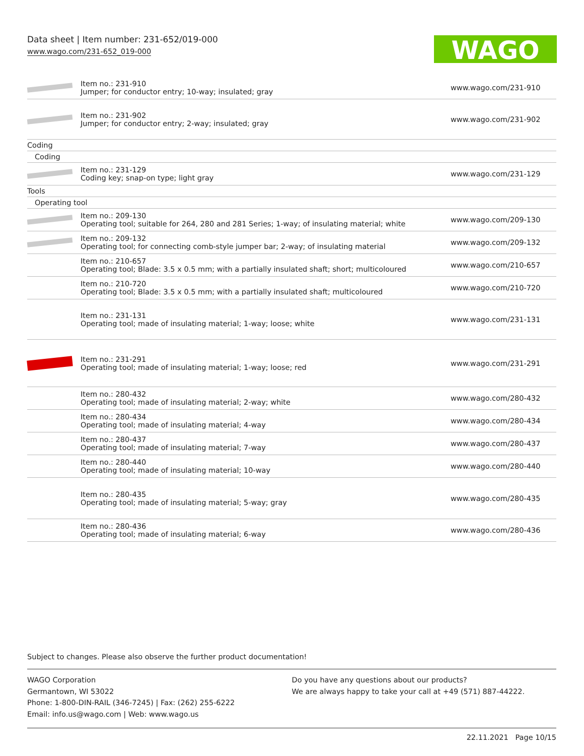Data sheet | Item number: 231-652/019-000
www.wago.com/231-652_019-000
WAGO
| | Item no.: 231-910 Jumper; for conductor entry; 10-way; insulated; gray | www.wago.com/231-910 |
| | Item no.: 231-902 Jumper; for conductor entry; 2-way; insulated; gray | www.wago.com/231-902 |
| Coding | | |
| Coding | | |
| | Item no.: 231-129 Coding key; snap-on type; light gray | www.wago.com/231-129 |
| Tools | | |
| Operating tool | | |
| | Item no.: 209-130 Operating tool; suitable for 264, 280 and 281 Series; 1-way; of insulating material; white | www.wago.com/209-130 |
| | Item no.: 209-132 Operating tool; for connecting comb-style jumper bar; 2-way; of insulating material | www.wago.com/209-132 |
| | Item no.: 210-657 Operating tool; Blade: 3.5 x 0.5 mm; with a partially insulated shaft; short; multicoloured | www.wago.com/210-657 |
| | Item no.: 210-720 Operating tool; Blade: 3.5 x 0.5 mm; with a partially insulated shaft; multicoloured | www.wago.com/210-720 |
| | Item no.: 231-131 Operating tool; made of insulating material; 1-way; loose; white | www.wago.com/231-131 |
| | Item no.: 231-291 Operating tool; made of insulating material; 1-way; loose; red | www.wago.com/231-291 |
| | Item no.: 280-432 Operating tool; made of insulating material; 2-way; white | www.wago.com/280-432 |
| | Item no.: 280-434 Operating tool; made of insulating material; 4-way | www.wago.com/280-434 |
| | Item no.: 280-437 Operating tool; made of insulating material; 7-way | www.wago.com/280-437 |
| | Item no.: 280-440 Operating tool; made of insulating material; 10-way | www.wago.com/280-440 |
| | Item no.: 280-435 Operating tool; made of insulating material; 5-way; gray | www.wago.com/280-435 |
| | Item no.: 280-436 Operating tool; made of insulating material; 6-way | www.wago.com/280-436 |
Subject to changes. Please also observe the further product documentation!
WAGO Corporation
Germantown, WI 53022
Phone: 1-800-DIN-RAIL (346-7245) | Fax: (262) 255-6222
Email: info.us@wago.com | Web: www.wago.us
Do you have any questions about our products?
We are always happy to take your call at +49 (571) 887-44222.
22.11.2021 Page 10/15